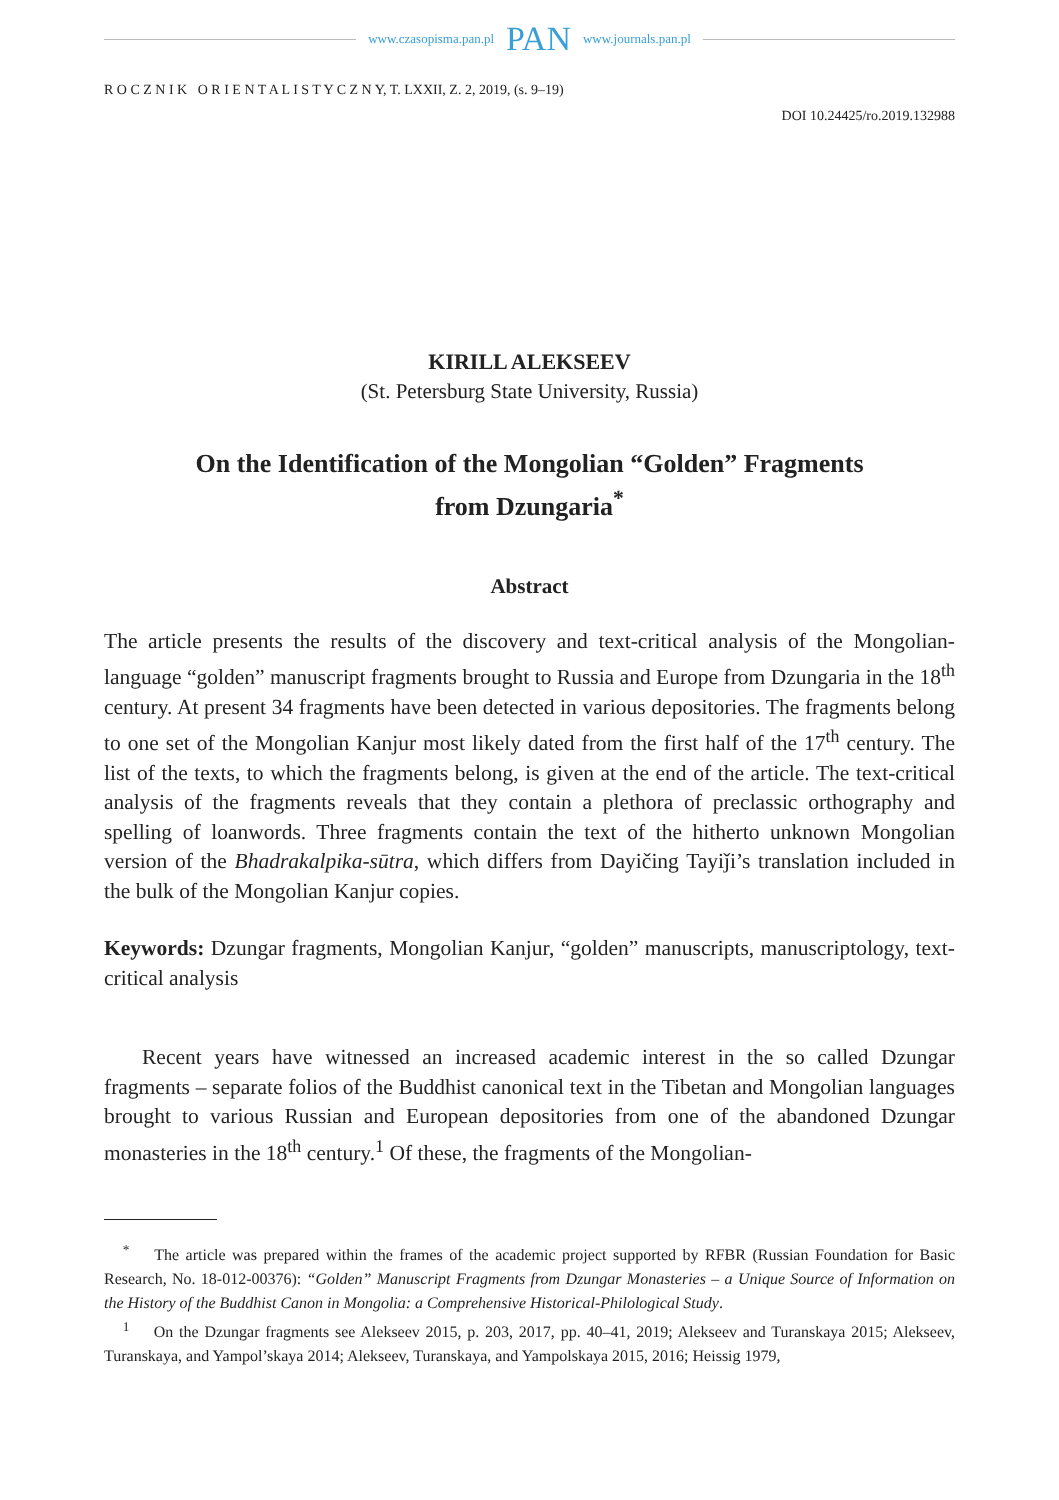www.czasopisma.pan.pl PAN www.journals.pan.pl
R O C Z N I K O R I E N T A L I S T Y C Z N Y, T. LXXII, Z. 2, 2019, (s. 9–19)
DOI 10.24425/ro.2019.132988
KIRILL ALEKSEEV
(St. Petersburg State University, Russia)
On the Identification of the Mongolian “Golden” Fragments
from Dzungaria<sup>*</sup>
Abstract
The article presents the results of the discovery and text-critical analysis of the Mongolian-language “golden” manuscript fragments brought to Russia and Europe from Dzungaria in the 18<sup>th</sup> century. At present 34 fragments have been detected in various depositories. The fragments belong to one set of the Mongolian Kanjur most likely dated from the first half of the 17<sup>th</sup> century. The list of the texts, to which the fragments belong, is given at the end of the article. The text-critical analysis of the fragments reveals that they contain a plethora of preclassic orthography and spelling of loanwords. Three fragments contain the text of the hitherto unknown Mongolian version of the Bhadrakalpika-sūtra, which differs from Dayičing Tayiǰi’s translation included in the bulk of the Mongolian Kanjur copies.
Keywords: Dzungar fragments, Mongolian Kanjur, “golden” manuscripts, manuscriptology, text-critical analysis
Recent years have witnessed an increased academic interest in the so called Dzungar fragments – separate folios of the Buddhist canonical text in the Tibetan and Mongolian languages brought to various Russian and European depositories from one of the abandoned Dzungar monasteries in the 18<sup>th</sup> century.<sup>1</sup> Of these, the fragments of the Mongolian-
<sup>*</sup> The article was prepared within the frames of the academic project supported by RFBR (Russian Foundation for Basic Research, No. 18-012-00376): “Golden” Manuscript Fragments from Dzungar Monasteries – a Unique Source of Information on the History of the Buddhist Canon in Mongolia: a Comprehensive Historical-Philological Study.
<sup>1</sup> On the Dzungar fragments see Alekseev 2015, p. 203, 2017, pp. 40–41, 2019; Alekseev and Turanskaya 2015; Alekseev, Turanskaya, and Yampol’skaya 2014; Alekseev, Turanskaya, and Yampolskaya 2015, 2016; Heissig 1979,